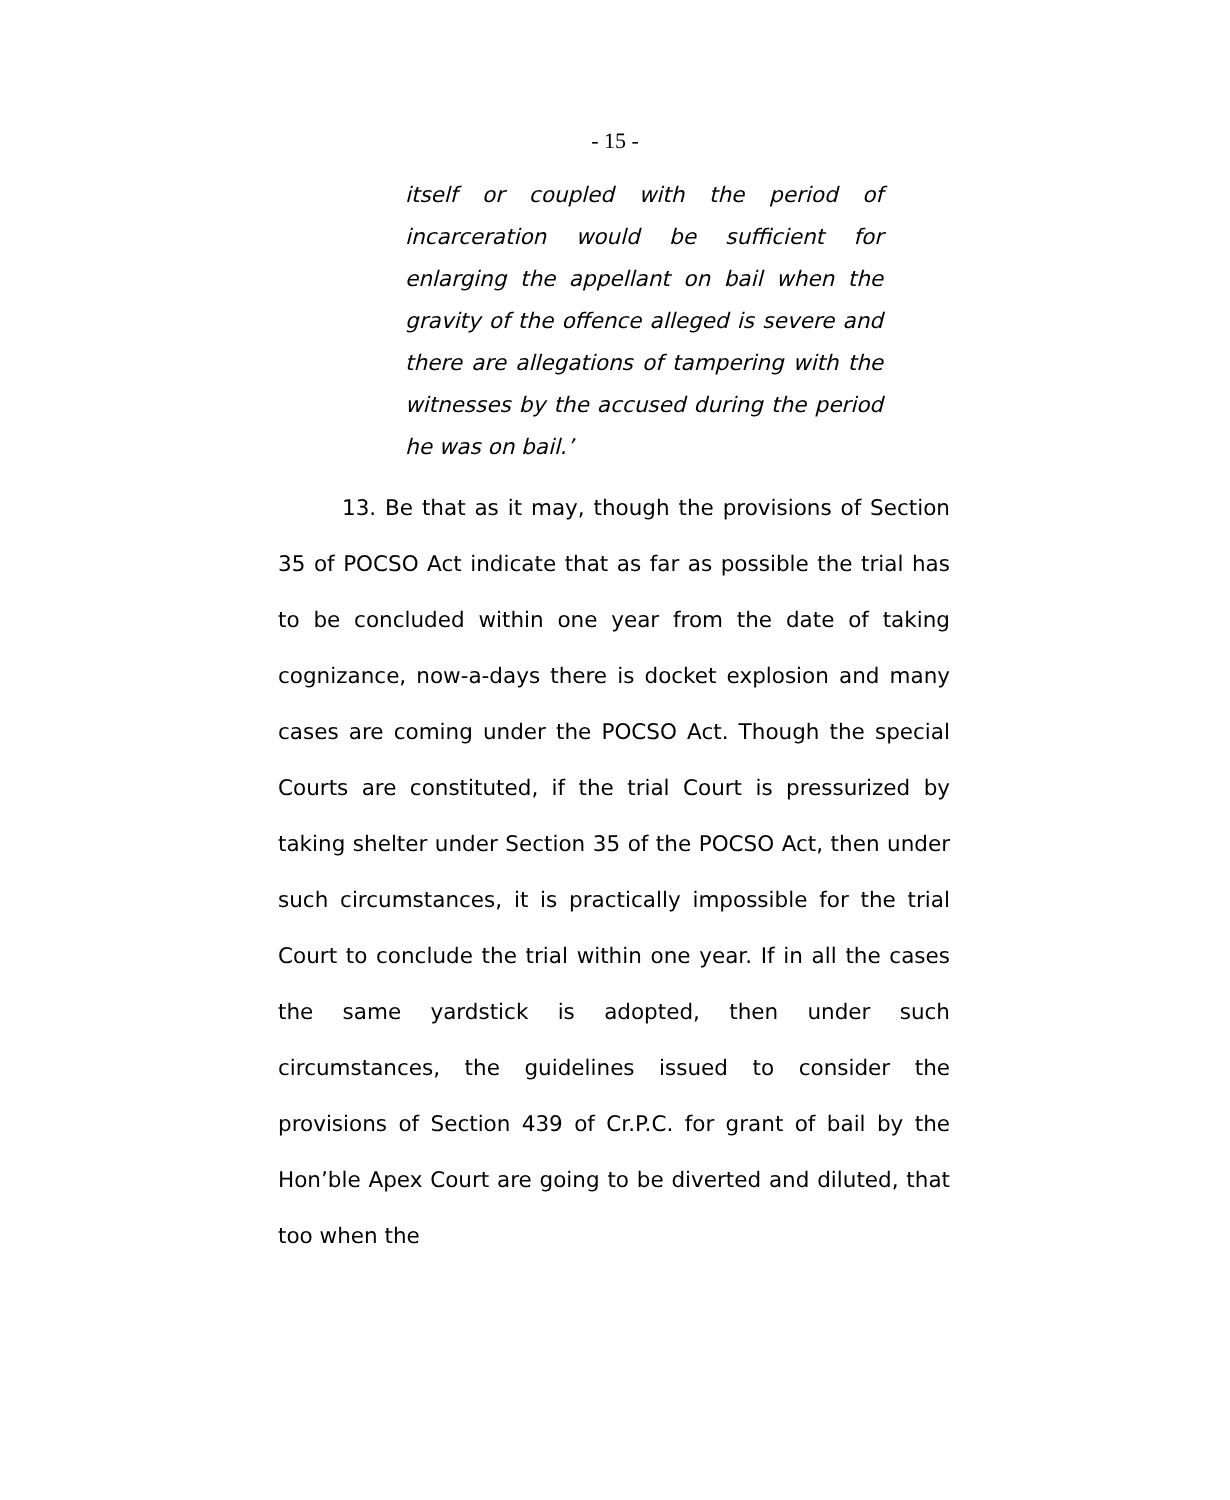- 15 -
itself or coupled with the period of incarceration would be sufficient for enlarging the appellant on bail when the gravity of the offence alleged is severe and there are allegations of tampering with the witnesses by the accused during the period he was on bail.’
13. Be that as it may, though the provisions of Section 35 of POCSO Act indicate that as far as possible the trial has to be concluded within one year from the date of taking cognizance, now-a-days there is docket explosion and many cases are coming under the POCSO Act. Though the special Courts are constituted, if the trial Court is pressurized by taking shelter under Section 35 of the POCSO Act, then under such circumstances, it is practically impossible for the trial Court to conclude the trial within one year. If in all the cases the same yardstick is adopted, then under such circumstances, the guidelines issued to consider the provisions of Section 439 of Cr.P.C. for grant of bail by the Hon’ble Apex Court are going to be diverted and diluted, that too when the